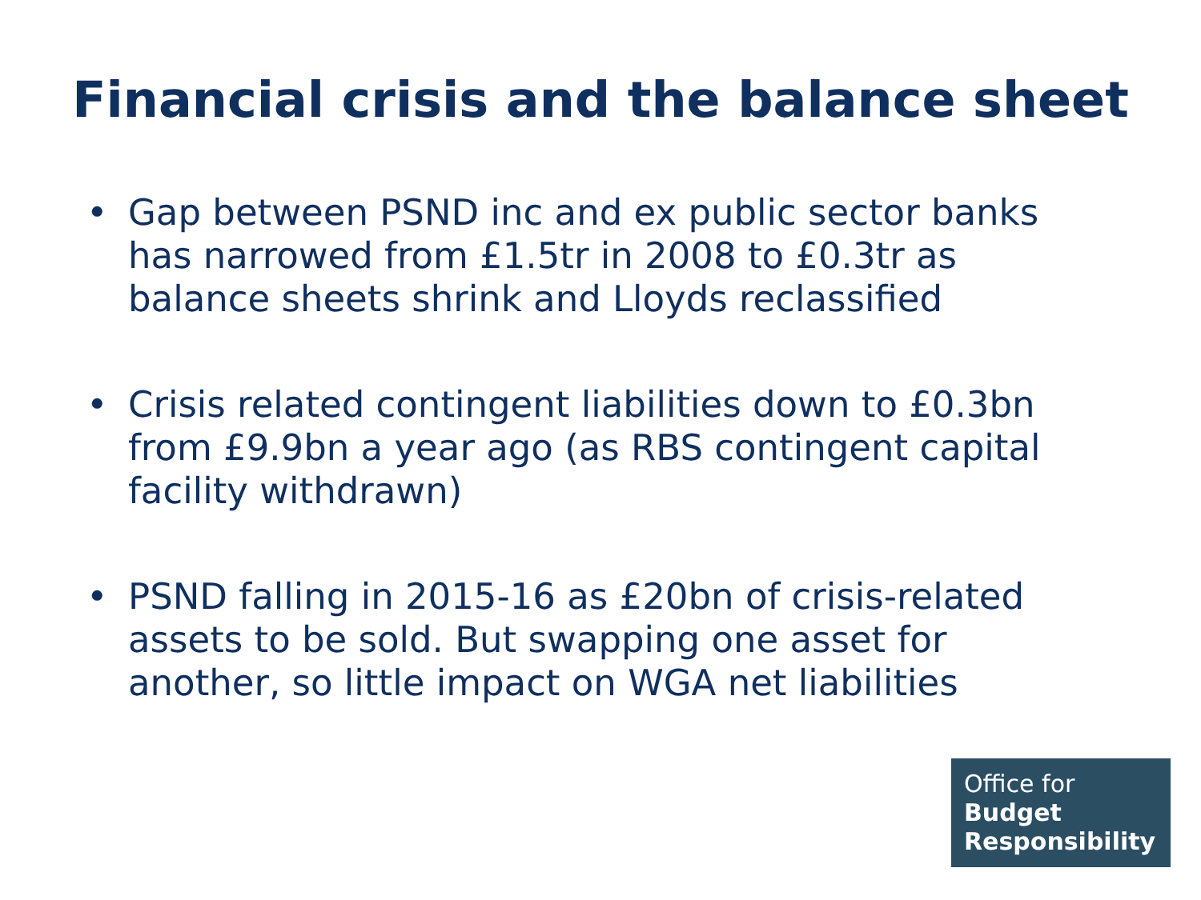Financial crisis and the balance sheet
• Gap between PSND inc and ex public sector banks has narrowed from £1.5tr in 2008 to £0.3tr as balance sheets shrink and Lloyds reclassified
• Crisis related contingent liabilities down to £0.3bn from £9.9bn a year ago (as RBS contingent capital facility withdrawn)
• PSND falling in 2015-16 as £20bn of crisis-related assets to be sold. But swapping one asset for another, so little impact on WGA net liabilities
Office for
Budget
Responsibility